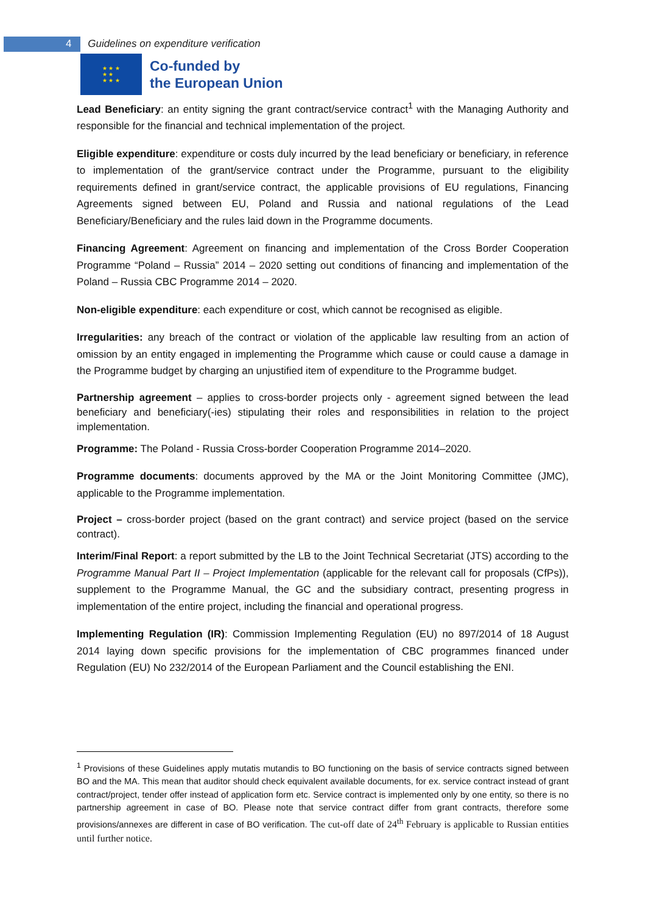4 Guidelines on expenditure verification
★ ★ ★
★ ★
★ ★ ★
Co-funded by
the European Union
Lead Beneficiary: an entity signing the grant contract/service contract<sup>1</sup> with the Managing Authority and responsible for the financial and technical implementation of the project.
Eligible expenditure: expenditure or costs duly incurred by the lead beneficiary or beneficiary, in reference to implementation of the grant/service contract under the Programme, pursuant to the eligibility requirements defined in grant/service contract, the applicable provisions of EU regulations, Financing Agreements signed between EU, Poland and Russia and national regulations of the Lead Beneficiary/Beneficiary and the rules laid down in the Programme documents.
Financing Agreement: Agreement on financing and implementation of the Cross Border Cooperation Programme “Poland – Russia” 2014 – 2020 setting out conditions of financing and implementation of the Poland – Russia CBC Programme 2014 – 2020.
Non-eligible expenditure: each expenditure or cost, which cannot be recognised as eligible.
Irregularities: any breach of the contract or violation of the applicable law resulting from an action of omission by an entity engaged in implementing the Programme which cause or could cause a damage in the Programme budget by charging an unjustified item of expenditure to the Programme budget.
Partnership agreement – applies to cross-border projects only - agreement signed between the lead beneficiary and beneficiary(-ies) stipulating their roles and responsibilities in relation to the project implementation.
Programme: The Poland - Russia Cross-border Cooperation Programme 2014–2020.
Programme documents: documents approved by the MA or the Joint Monitoring Committee (JMC), applicable to the Programme implementation.
Project – cross-border project (based on the grant contract) and service project (based on the service contract).
Interim/Final Report: a report submitted by the LB to the Joint Technical Secretariat (JTS) according to the Programme Manual Part II – Project Implementation (applicable for the relevant call for proposals (CfPs)), supplement to the Programme Manual, the GC and the subsidiary contract, presenting progress in implementation of the entire project, including the financial and operational progress.
Implementing Regulation (IR): Commission Implementing Regulation (EU) no 897/2014 of 18 August 2014 laying down specific provisions for the implementation of CBC programmes financed under Regulation (EU) No 232/2014 of the European Parliament and the Council establishing the ENI.
<sup>1</sup> Provisions of these Guidelines apply mutatis mutandis to BO functioning on the basis of service contracts signed between BO and the MA. This mean that auditor should check equivalent available documents, for ex. service contract instead of grant contract/project, tender offer instead of application form etc. Service contract is implemented only by one entity, so there is no partnership agreement in case of BO. Please note that service contract differ from grant contracts, therefore some provisions/annexes are different in case of BO verification. The cut-off date of 24<sup>th</sup> February is applicable to Russian entities until further notice.